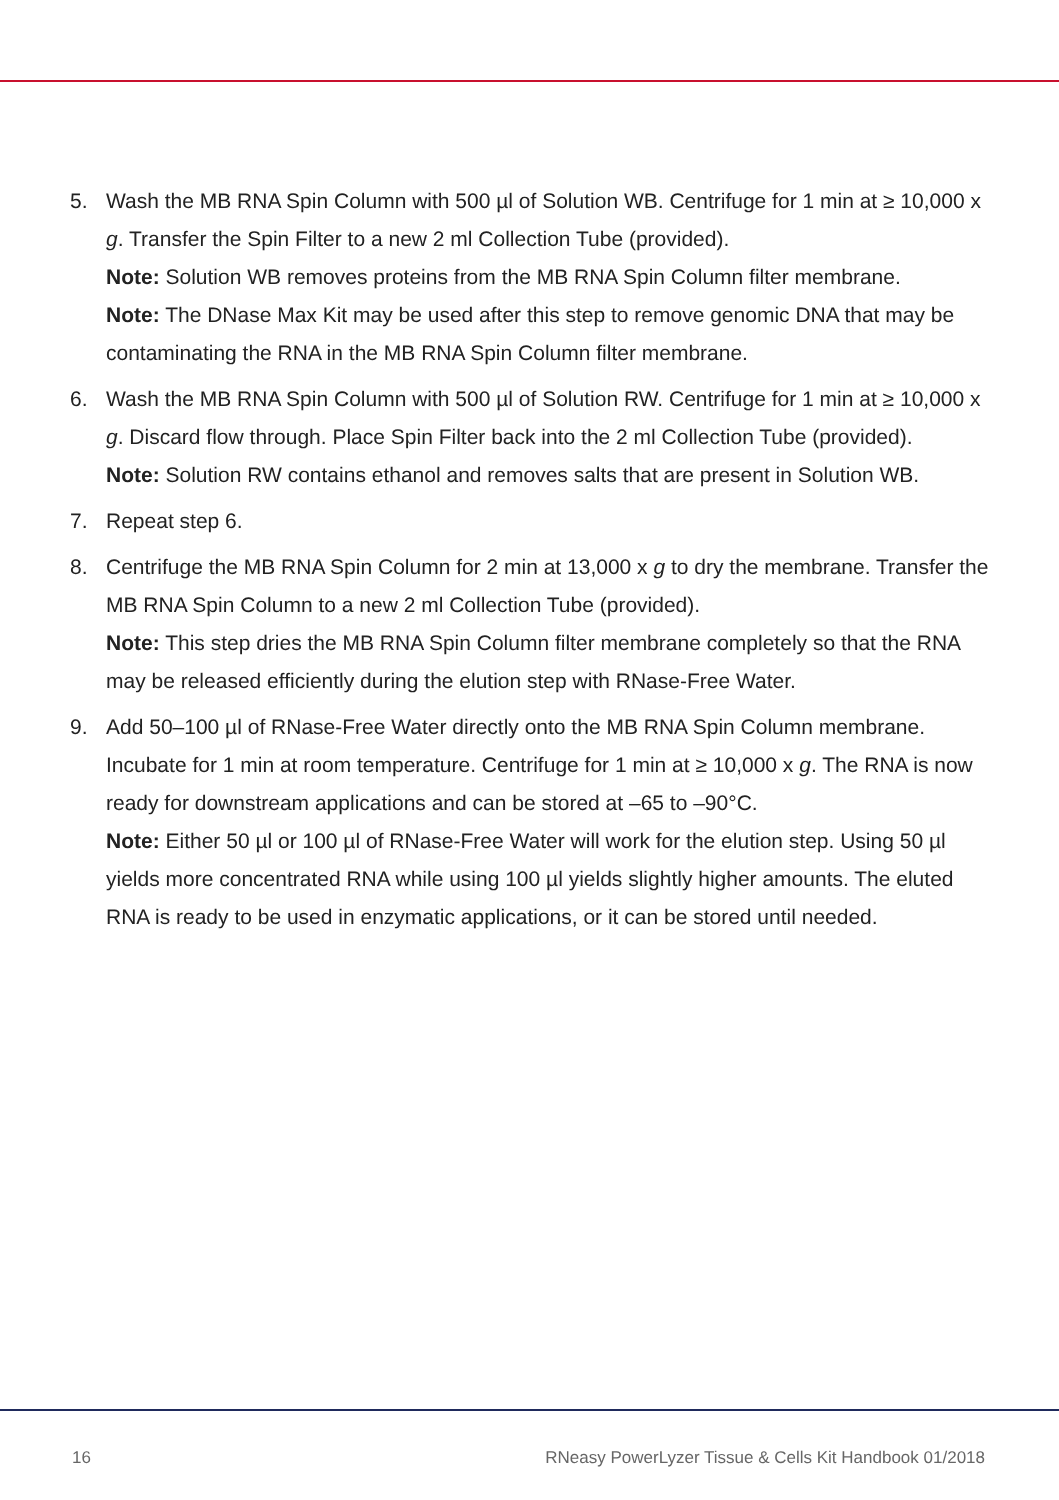5. Wash the MB RNA Spin Column with 500 µl of Solution WB. Centrifuge for 1 min at ≥ 10,000 x g. Transfer the Spin Filter to a new 2 ml Collection Tube (provided).
Note: Solution WB removes proteins from the MB RNA Spin Column filter membrane.
Note: The DNase Max Kit may be used after this step to remove genomic DNA that may be contaminating the RNA in the MB RNA Spin Column filter membrane.
6. Wash the MB RNA Spin Column with 500 µl of Solution RW. Centrifuge for 1 min at ≥ 10,000 x g. Discard flow through. Place Spin Filter back into the 2 ml Collection Tube (provided).
Note: Solution RW contains ethanol and removes salts that are present in Solution WB.
7. Repeat step 6.
8. Centrifuge the MB RNA Spin Column for 2 min at 13,000 x g to dry the membrane. Transfer the MB RNA Spin Column to a new 2 ml Collection Tube (provided).
Note: This step dries the MB RNA Spin Column filter membrane completely so that the RNA may be released efficiently during the elution step with RNase-Free Water.
9. Add 50–100 µl of RNase-Free Water directly onto the MB RNA Spin Column membrane. Incubate for 1 min at room temperature. Centrifuge for 1 min at ≥ 10,000 x g. The RNA is now ready for downstream applications and can be stored at –65 to –90°C.
Note: Either 50 µl or 100 µl of RNase-Free Water will work for the elution step. Using 50 µl yields more concentrated RNA while using 100 µl yields slightly higher amounts. The eluted RNA is ready to be used in enzymatic applications, or it can be stored until needed.
16 RNeasy PowerLyzer Tissue & Cells Kit Handbook 01/2018